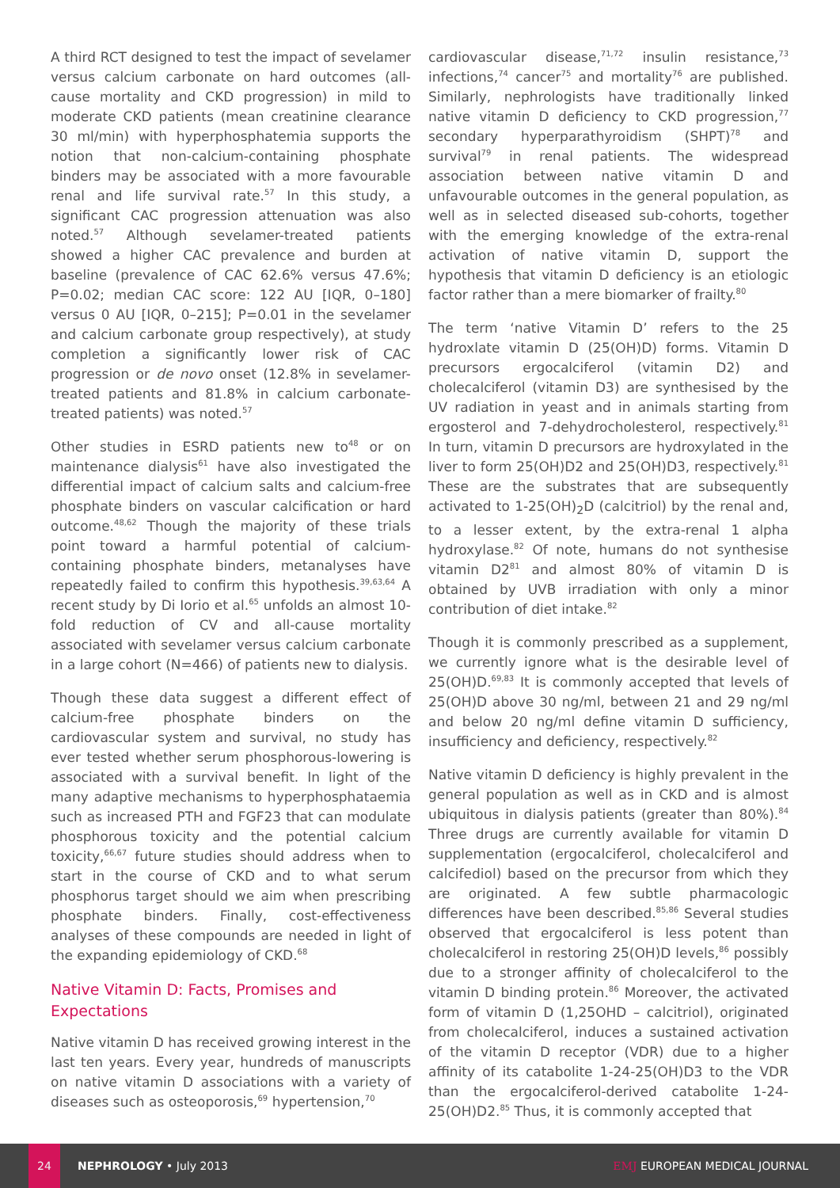A third RCT designed to test the impact of sevelamer versus calcium carbonate on hard outcomes (all-cause mortality and CKD progression) in mild to moderate CKD patients (mean creatinine clearance 30 ml/min) with hyperphosphatemia supports the notion that non-calcium-containing phosphate binders may be associated with a more favourable renal and life survival rate.<sup>57</sup> In this study, a significant CAC progression attenuation was also noted.<sup>57</sup> Although sevelamer-treated patients showed a higher CAC prevalence and burden at baseline (prevalence of CAC 62.6% versus 47.6%; P=0.02; median CAC score: 122 AU [IQR, 0–180] versus 0 AU [IQR, 0–215]; P=0.01 in the sevelamer and calcium carbonate group respectively), at study completion a significantly lower risk of CAC progression or de novo onset (12.8% in sevelamer-treated patients and 81.8% in calcium carbonate-treated patients) was noted.<sup>57</sup>
Other studies in ESRD patients new to<sup>48</sup> or on maintenance dialysis<sup>61</sup> have also investigated the differential impact of calcium salts and calcium-free phosphate binders on vascular calcification or hard outcome.<sup>48,62</sup> Though the majority of these trials point toward a harmful potential of calcium-containing phosphate binders, metanalyses have repeatedly failed to confirm this hypothesis.<sup>39,63,64</sup> A recent study by Di Iorio et al.<sup>65</sup> unfolds an almost 10-fold reduction of CV and all-cause mortality associated with sevelamer versus calcium carbonate in a large cohort (N=466) of patients new to dialysis.
Though these data suggest a different effect of calcium-free phosphate binders on the cardiovascular system and survival, no study has ever tested whether serum phosphorous-lowering is associated with a survival benefit. In light of the many adaptive mechanisms to hyperphosphataemia such as increased PTH and FGF23 that can modulate phosphorous toxicity and the potential calcium toxicity,<sup>66,67</sup> future studies should address when to start in the course of CKD and to what serum phosphorus target should we aim when prescribing phosphate binders. Finally, cost-effectiveness analyses of these compounds are needed in light of the expanding epidemiology of CKD.<sup>68</sup>
Native Vitamin D: Facts, Promises and Expectations
Native vitamin D has received growing interest in the last ten years. Every year, hundreds of manuscripts on native vitamin D associations with a variety of diseases such as osteoporosis,<sup>69</sup> hypertension,<sup>70</sup>
cardiovascular disease,<sup>71,72</sup> insulin resistance,<sup>73</sup> infections,<sup>74</sup> cancer<sup>75</sup> and mortality<sup>76</sup> are published. Similarly, nephrologists have traditionally linked native vitamin D deficiency to CKD progression,<sup>77</sup> secondary hyperparathyroidism (SHPT)<sup>78</sup> and survival<sup>79</sup> in renal patients. The widespread association between native vitamin D and unfavourable outcomes in the general population, as well as in selected diseased sub-cohorts, together with the emerging knowledge of the extra-renal activation of native vitamin D, support the hypothesis that vitamin D deficiency is an etiologic factor rather than a mere biomarker of frailty.<sup>80</sup>
The term ‘native Vitamin D’ refers to the 25 hydroxlate vitamin D (25(OH)D) forms. Vitamin D precursors ergocalciferol (vitamin D2) and cholecalciferol (vitamin D3) are synthesised by the UV radiation in yeast and in animals starting from ergosterol and 7-dehydrocholesterol, respectively.<sup>81</sup> In turn, vitamin D precursors are hydroxylated in the liver to form 25(OH)D2 and 25(OH)D3, respectively.<sup>81</sup> These are the substrates that are subsequently activated to 1-25(OH)<sub>2</sub>D (calcitriol) by the renal and, to a lesser extent, by the extra-renal 1 alpha hydroxylase.<sup>82</sup> Of note, humans do not synthesise vitamin D2<sup>81</sup> and almost 80% of vitamin D is obtained by UVB irradiation with only a minor contribution of diet intake.<sup>82</sup>
Though it is commonly prescribed as a supplement, we currently ignore what is the desirable level of 25(OH)D.<sup>69,83</sup> It is commonly accepted that levels of 25(OH)D above 30 ng/ml, between 21 and 29 ng/ml and below 20 ng/ml define vitamin D sufficiency, insufficiency and deficiency, respectively.<sup>82</sup>
Native vitamin D deficiency is highly prevalent in the general population as well as in CKD and is almost ubiquitous in dialysis patients (greater than 80%).<sup>84</sup> Three drugs are currently available for vitamin D supplementation (ergocalciferol, cholecalciferol and calcifediol) based on the precursor from which they are originated. A few subtle pharmacologic differences have been described.<sup>85,86</sup> Several studies observed that ergocalciferol is less potent than cholecalciferol in restoring 25(OH)D levels,<sup>86</sup> possibly due to a stronger affinity of cholecalciferol to the vitamin D binding protein.<sup>86</sup> Moreover, the activated form of vitamin D (1,25OHD – calcitriol), originated from cholecalciferol, induces a sustained activation of the vitamin D receptor (VDR) due to a higher affinity of its catabolite 1-24-25(OH)D3 to the VDR than the ergocalciferol-derived catabolite 1-24-25(OH)D2.<sup>85</sup> Thus, it is commonly accepted that
24
NEPHROLOGY • July 2013 EMJ EUROPEAN MEDICAL JOURNAL